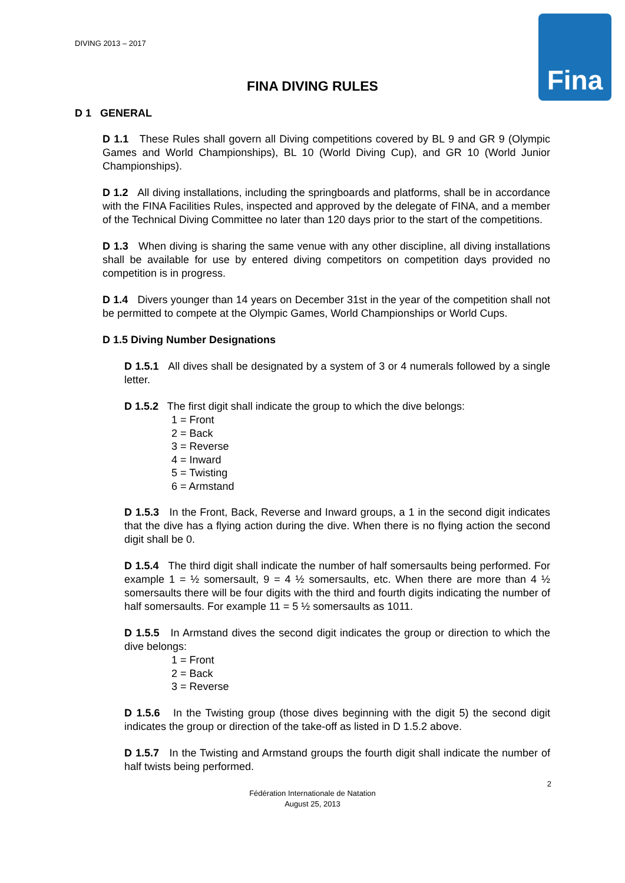Fina
DIVING 2013 – 2017
FINA DIVING RULES
D 1 GENERAL
D 1.1 These Rules shall govern all Diving competitions covered by BL 9 and GR 9 (Olympic Games and World Championships), BL 10 (World Diving Cup), and GR 10 (World Junior Championships).
D 1.2 All diving installations, including the springboards and platforms, shall be in accordance with the FINA Facilities Rules, inspected and approved by the delegate of FINA, and a member of the Technical Diving Committee no later than 120 days prior to the start of the competitions.
D 1.3 When diving is sharing the same venue with any other discipline, all diving installations shall be available for use by entered diving competitors on competition days provided no competition is in progress.
D 1.4 Divers younger than 14 years on December 31st in the year of the competition shall not be permitted to compete at the Olympic Games, World Championships or World Cups.
D 1.5 Diving Number Designations
D 1.5.1 All dives shall be designated by a system of 3 or 4 numerals followed by a single letter.
D 1.5.2 The first digit shall indicate the group to which the dive belongs:
1 = Front
2 = Back
3 = Reverse
4 = Inward
5 = Twisting
6 = Armstand
D 1.5.3 In the Front, Back, Reverse and Inward groups, a 1 in the second digit indicates that the dive has a flying action during the dive. When there is no flying action the second digit shall be 0.
D 1.5.4 The third digit shall indicate the number of half somersaults being performed. For example 1 = ½ somersault, 9 = 4 ½ somersaults, etc. When there are more than 4 ½ somersaults there will be four digits with the third and fourth digits indicating the number of half somersaults. For example 11 = 5 ½ somersaults as 1011.
D 1.5.5 In Armstand dives the second digit indicates the group or direction to which the dive belongs:
1 = Front
2 = Back
3 = Reverse
D 1.5.6 In the Twisting group (those dives beginning with the digit 5) the second digit indicates the group or direction of the take-off as listed in D 1.5.2 above.
D 1.5.7 In the Twisting and Armstand groups the fourth digit shall indicate the number of half twists being performed.
2
Fédération Internationale de Natation
August 25, 2013